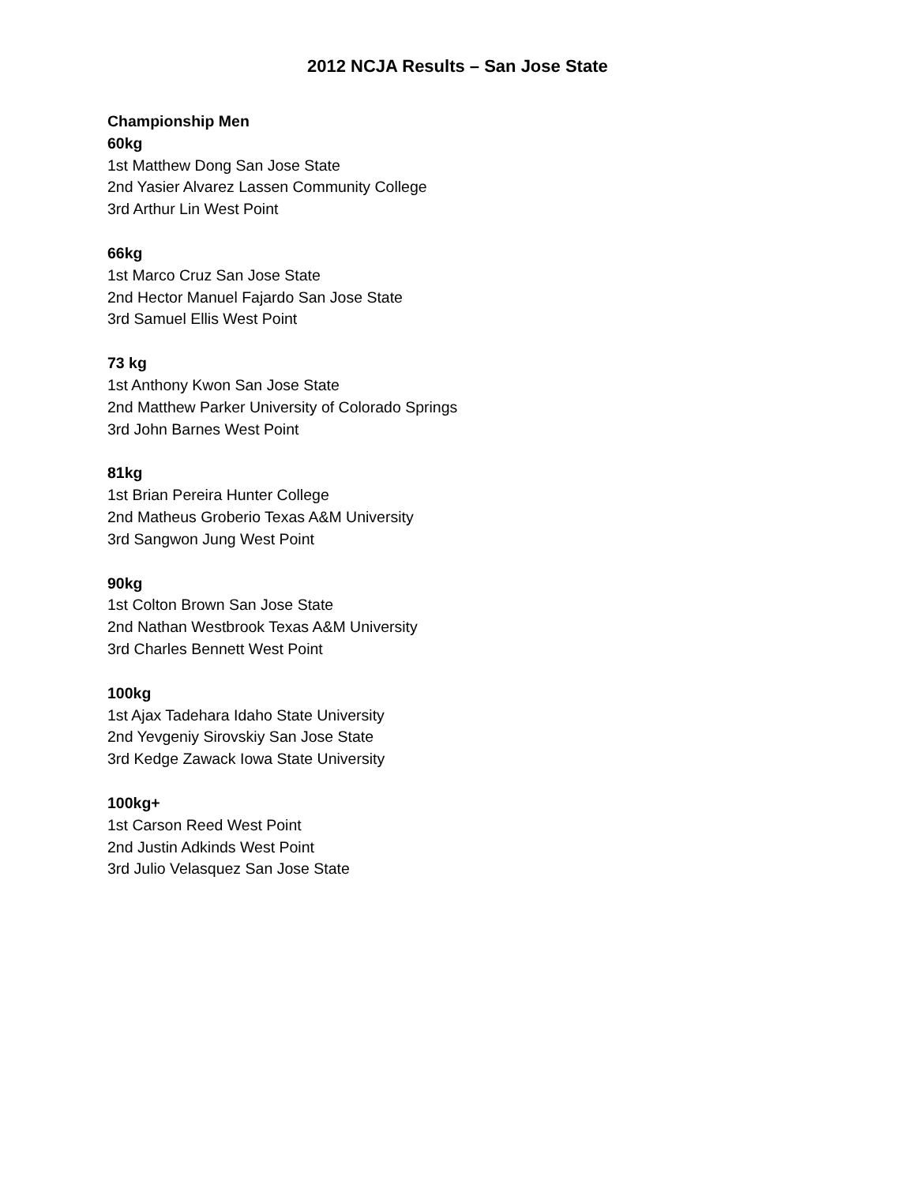2012 NCJA Results – San Jose State
Championship Men
60kg
1st Matthew Dong San Jose State
2nd Yasier Alvarez Lassen Community College
3rd Arthur Lin West Point
66kg
1st Marco Cruz San Jose State
2nd Hector Manuel Fajardo San Jose State
3rd Samuel Ellis West Point
73 kg
1st Anthony Kwon San Jose State
2nd Matthew Parker University of Colorado Springs
3rd John Barnes West Point
81kg
1st Brian Pereira Hunter College
2nd Matheus Groberio Texas A&M University
3rd Sangwon Jung West Point
90kg
1st Colton Brown San Jose State
2nd Nathan Westbrook Texas A&M University
3rd Charles Bennett West Point
100kg
1st Ajax Tadehara Idaho State University
2nd Yevgeniy Sirovskiy San Jose State
3rd Kedge Zawack Iowa State University
100kg+
1st Carson Reed West Point
2nd Justin Adkinds West Point
3rd Julio Velasquez San Jose State